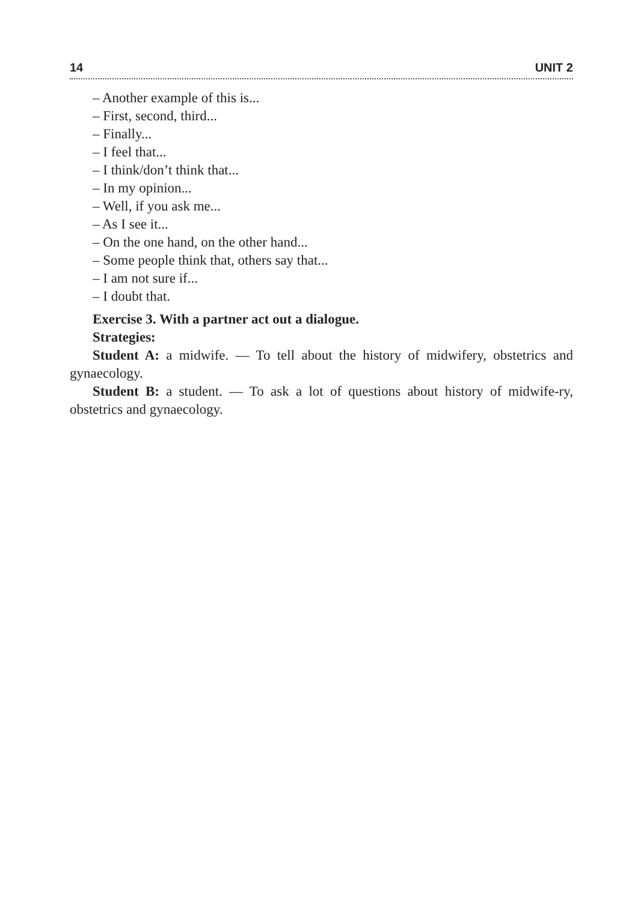14 UNIT 2
– Another example of this is...
– First, second, third...
– Finally...
– I feel that...
– I think/don’t think that...
– In my opinion...
– Well, if you ask me...
– As I see it...
– On the one hand, on the other hand...
– Some people think that, others say that...
– I am not sure if...
– I doubt that.
Exercise 3. With a partner act out a dialogue.
Strategies:
Student A: a midwife. — To tell about the history of midwifery, obstetrics and gynaecology.
Student B: a student. — To ask a lot of questions about history of midwife-ry, obstetrics and gynaecology.